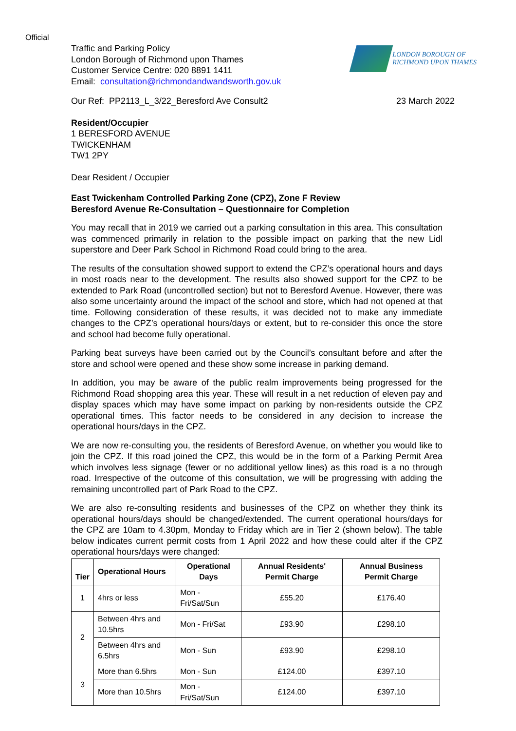Official
Traffic and Parking Policy
London Borough of Richmond upon Thames
Customer Service Centre: 020 8891 1411
Email: consultation@richmondandwandsworth.gov.uk
LONDON BOROUGH OF
RICHMOND UPON THAMES
Our Ref: PP2113_L_3/22_Beresford Ave Consult2 23 March 2022
Resident/Occupier
1 BERESFORD AVENUE
TWICKENHAM
TW1 2PY
Dear Resident / Occupier
East Twickenham Controlled Parking Zone (CPZ), Zone F Review
Beresford Avenue Re-Consultation – Questionnaire for Completion
You may recall that in 2019 we carried out a parking consultation in this area. This consultation was commenced primarily in relation to the possible impact on parking that the new Lidl superstore and Deer Park School in Richmond Road could bring to the area.
The results of the consultation showed support to extend the CPZ’s operational hours and days in most roads near to the development. The results also showed support for the CPZ to be extended to Park Road (uncontrolled section) but not to Beresford Avenue. However, there was also some uncertainty around the impact of the school and store, which had not opened at that time. Following consideration of these results, it was decided not to make any immediate changes to the CPZ’s operational hours/days or extent, but to re-consider this once the store and school had become fully operational.
Parking beat surveys have been carried out by the Council’s consultant before and after the store and school were opened and these show some increase in parking demand.
In addition, you may be aware of the public realm improvements being progressed for the Richmond Road shopping area this year. These will result in a net reduction of eleven pay and display spaces which may have some impact on parking by non-residents outside the CPZ operational times. This factor needs to be considered in any decision to increase the operational hours/days in the CPZ.
We are now re-consulting you, the residents of Beresford Avenue, on whether you would like to join the CPZ. If this road joined the CPZ, this would be in the form of a Parking Permit Area which involves less signage (fewer or no additional yellow lines) as this road is a no through road. Irrespective of the outcome of this consultation, we will be progressing with adding the remaining uncontrolled part of Park Road to the CPZ.
We are also re-consulting residents and businesses of the CPZ on whether they think its operational hours/days should be changed/extended. The current operational hours/days for the CPZ are 10am to 4.30pm, Monday to Friday which are in Tier 2 (shown below). The table below indicates current permit costs from 1 April 2022 and how these could alter if the CPZ operational hours/days were changed:
| Tier | Operational Hours | Operational Days | Annual Residents' Permit Charge | Annual Business Permit Charge |
| --- | --- | --- | --- | --- |
| 1 | 4hrs or less | Mon - Fri/Sat/Sun | £55.20 | £176.40 |
| 2 | Between 4hrs and 10.5hrs | Mon - Fri/Sat | £93.90 | £298.10 |
| | Between 4hrs and 6.5hrs | Mon - Sun | £93.90 | £298.10 |
| 3 | More than 6.5hrs | Mon - Sun | £124.00 | £397.10 |
| | More than 10.5hrs | Mon - Fri/Sat/Sun | £124.00 | £397.10 |